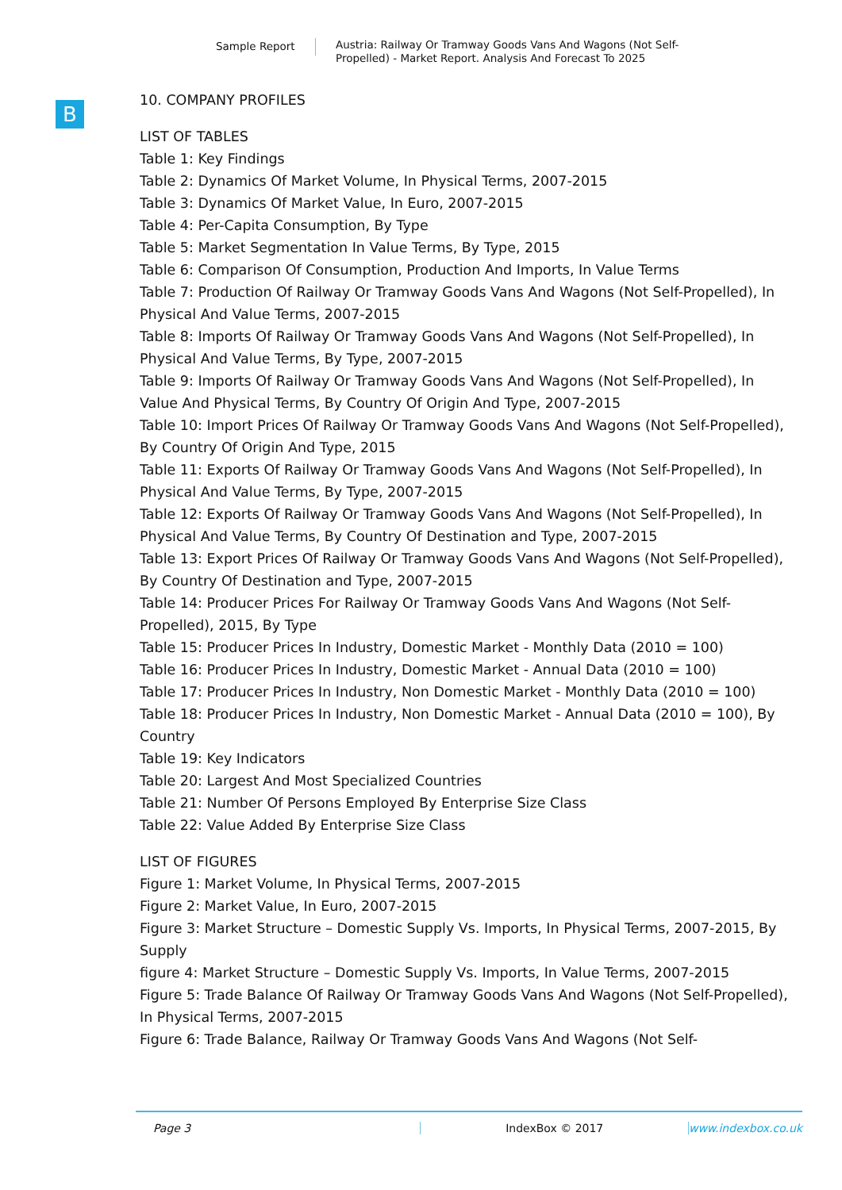Sample Report Austria: Railway Or Tramway Goods Vans And Wagons (Not Self-Propelled) - Market Report. Analysis And Forecast To 2025
B
10. COMPANY PROFILES
LIST OF TABLES
Table 1: Key Findings
Table 2: Dynamics Of Market Volume, In Physical Terms, 2007-2015
Table 3: Dynamics Of Market Value, In Euro, 2007-2015
Table 4: Per-Capita Consumption, By Type
Table 5: Market Segmentation In Value Terms, By Type, 2015
Table 6: Comparison Of Consumption, Production And Imports, In Value Terms
Table 7: Production Of Railway Or Tramway Goods Vans And Wagons (Not Self-Propelled), In Physical And Value Terms, 2007-2015
Table 8: Imports Of Railway Or Tramway Goods Vans And Wagons (Not Self-Propelled), In Physical And Value Terms, By Type, 2007-2015
Table 9: Imports Of Railway Or Tramway Goods Vans And Wagons (Not Self-Propelled), In Value And Physical Terms, By Country Of Origin And Type, 2007-2015
Table 10: Import Prices Of Railway Or Tramway Goods Vans And Wagons (Not Self-Propelled), By Country Of Origin And Type, 2015
Table 11: Exports Of Railway Or Tramway Goods Vans And Wagons (Not Self-Propelled), In Physical And Value Terms, By Type, 2007-2015
Table 12: Exports Of Railway Or Tramway Goods Vans And Wagons (Not Self-Propelled), In Physical And Value Terms, By Country Of Destination and Type, 2007-2015
Table 13: Export Prices Of Railway Or Tramway Goods Vans And Wagons (Not Self-Propelled), By Country Of Destination and Type, 2007-2015
Table 14: Producer Prices For Railway Or Tramway Goods Vans And Wagons (Not Self-Propelled), 2015, By Type
Table 15: Producer Prices In Industry, Domestic Market - Monthly Data (2010 = 100)
Table 16: Producer Prices In Industry, Domestic Market - Annual Data (2010 = 100)
Table 17: Producer Prices In Industry, Non Domestic Market - Monthly Data (2010 = 100)
Table 18: Producer Prices In Industry, Non Domestic Market - Annual Data (2010 = 100), By Country
Table 19: Key Indicators
Table 20: Largest And Most Specialized Countries
Table 21: Number Of Persons Employed By Enterprise Size Class
Table 22: Value Added By Enterprise Size Class
LIST OF FIGURES
Figure 1: Market Volume, In Physical Terms, 2007-2015
Figure 2: Market Value, In Euro, 2007-2015
Figure 3: Market Structure – Domestic Supply Vs. Imports, In Physical Terms, 2007-2015, By Supply
figure 4: Market Structure – Domestic Supply Vs. Imports, In Value Terms, 2007-2015
Figure 5: Trade Balance Of Railway Or Tramway Goods Vans And Wagons (Not Self-Propelled), In Physical Terms, 2007-2015
Figure 6: Trade Balance, Railway Or Tramway Goods Vans And Wagons (Not Self-
Page 3 IndexBox © 2017 www.indexbox.co.uk